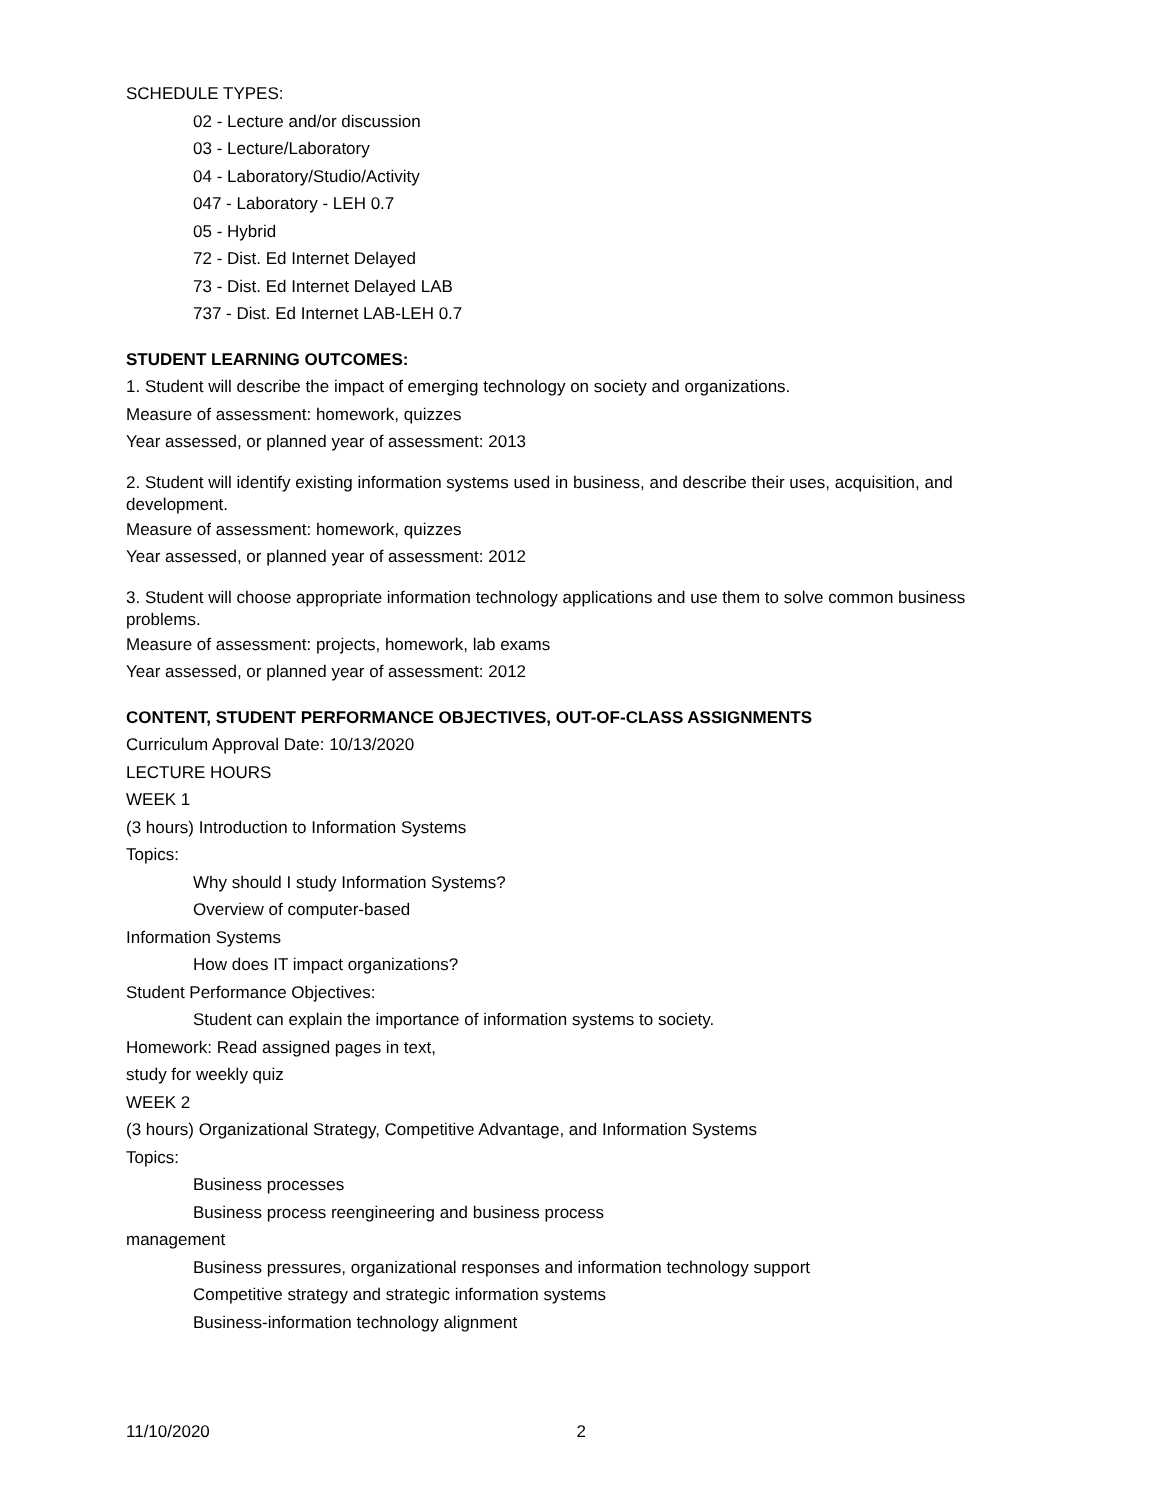SCHEDULE TYPES:
02 - Lecture and/or discussion
03 - Lecture/Laboratory
04 - Laboratory/Studio/Activity
047 - Laboratory - LEH 0.7
05 - Hybrid
72 - Dist. Ed Internet Delayed
73 - Dist. Ed Internet Delayed LAB
737 - Dist. Ed Internet LAB-LEH 0.7
STUDENT LEARNING OUTCOMES:
1. Student will describe the impact of emerging technology on society and organizations.
Measure of assessment: homework, quizzes
Year assessed, or planned year of assessment: 2013
2. Student will identify existing information systems used in business, and describe their uses, acquisition, and development.
Measure of assessment: homework, quizzes
Year assessed, or planned year of assessment: 2012
3. Student will choose appropriate information technology applications and use them to solve common business problems.
Measure of assessment: projects, homework, lab exams
Year assessed, or planned year of assessment: 2012
CONTENT, STUDENT PERFORMANCE OBJECTIVES, OUT-OF-CLASS ASSIGNMENTS
Curriculum Approval Date: 10/13/2020
LECTURE HOURS
WEEK 1
(3 hours) Introduction to Information Systems
Topics:
Why should I study Information Systems?
Overview of computer-based
Information Systems
How does IT impact organizations?
Student Performance Objectives:
Student can explain the importance of information systems to society.
Homework: Read assigned pages in text,
study for weekly quiz
WEEK 2
(3 hours) Organizational Strategy, Competitive Advantage, and Information Systems
Topics:
Business processes
Business process reengineering and business process
management
Business pressures, organizational responses and information technology support
Competitive strategy and strategic information systems
Business-information technology alignment
11/10/2020 2